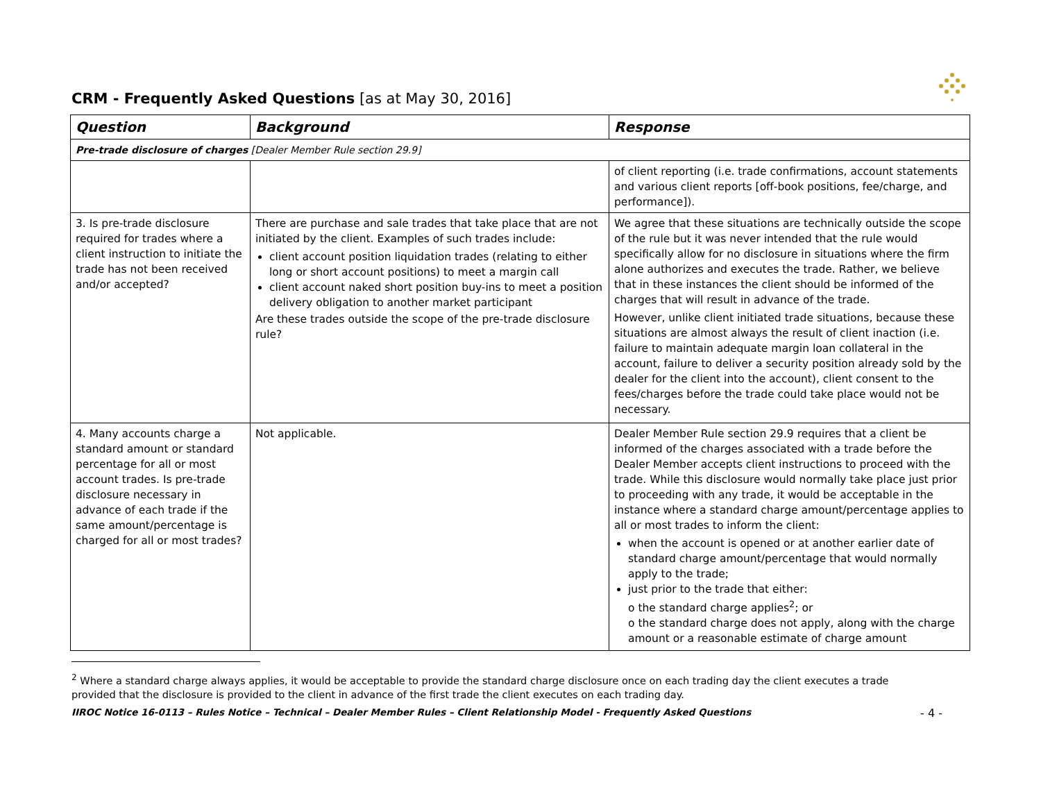CRM - Frequently Asked Questions [as at May 30, 2016]
| Question | Background | Response |
| --- | --- | --- |
| Pre-trade disclosure of charges [Dealer Member Rule section 29.9] | | |
| | | of client reporting (i.e. trade confirmations, account statements and various client reports [off-book positions, fee/charge, and performance]). |
| 3. Is pre-trade disclosure required for trades where a client instruction to initiate the trade has not been received and/or accepted? | There are purchase and sale trades that take place that are not initiated by the client. Examples of such trades include: client account position liquidation trades (relating to either long or short account positions) to meet a margin call client account naked short position buy-ins to meet a position delivery obligation to another market participant Are these trades outside the scope of the pre-trade disclosure rule? | We agree that these situations are technically outside the scope of the rule but it was never intended that the rule would specifically allow for no disclosure in situations where the firm alone authorizes and executes the trade. Rather, we believe that in these instances the client should be informed of the charges that will result in advance of the trade. However, unlike client initiated trade situations, because these situations are almost always the result of client inaction (i.e. failure to maintain adequate margin loan collateral in the account, failure to deliver a security position already sold by the dealer for the client into the account), client consent to the fees/charges before the trade could take place would not be necessary. |
| 4. Many accounts charge a standard amount or standard percentage for all or most account trades. Is pre-trade disclosure necessary in advance of each trade if the same amount/percentage is charged for all or most trades? | Not applicable. | Dealer Member Rule section 29.9 requires that a client be informed of the charges associated with a trade before the Dealer Member accepts client instructions to proceed with the trade. While this disclosure would normally take place just prior to proceeding with any trade, it would be acceptable in the instance where a standard charge amount/percentage applies to all or most trades to inform the client: when the account is opened or at another earlier date of standard charge amount/percentage that would normally apply to the trade; just prior to the trade that either: o the standard charge applies<sup>2</sup>; or o the standard charge does not apply, along with the charge amount or a reasonable estimate of charge amount |
<sup>2</sup> Where a standard charge always applies, it would be acceptable to provide the standard charge disclosure once on each trading day the client executes a trade provided that the disclosure is provided to the client in advance of the first trade the client executes on each trading day.
IIROC Notice 16-0113 – Rules Notice – Technical – Dealer Member Rules – Client Relationship Model - Frequently Asked Questions - 4 -